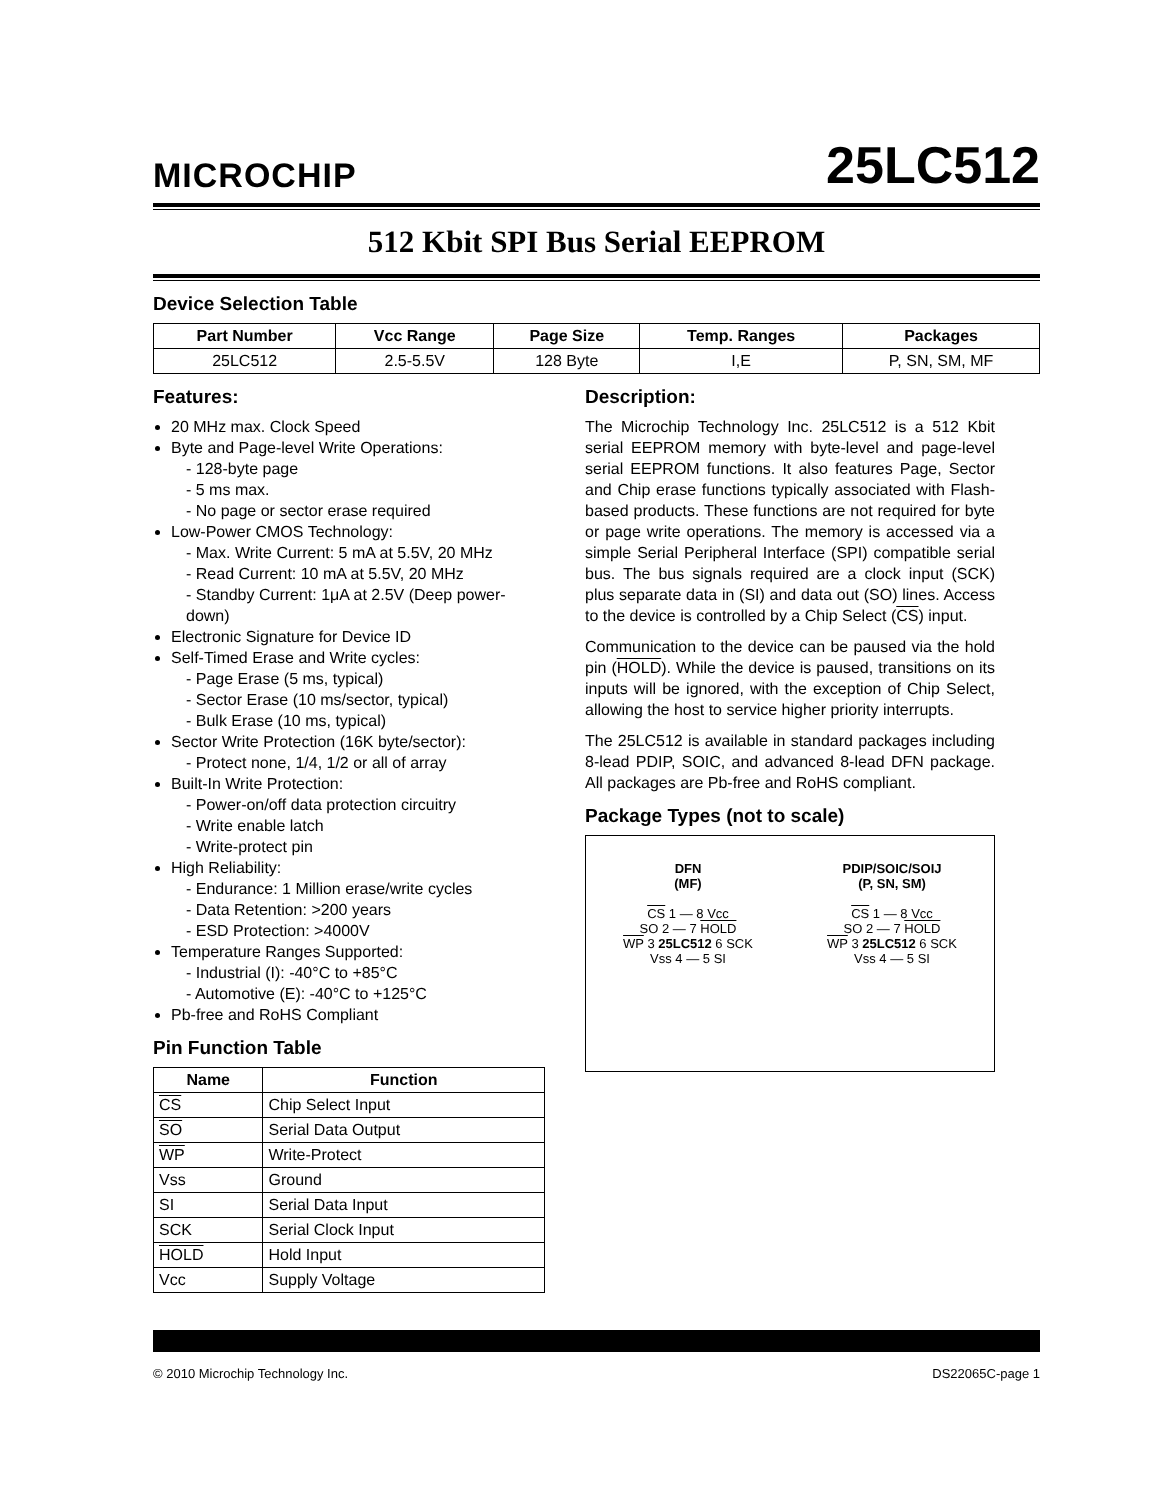MICROCHIP
25LC512
512 Kbit SPI Bus Serial EEPROM
Device Selection Table
| Part Number | Vcc Range | Page Size | Temp. Ranges | Packages |
| --- | --- | --- | --- | --- |
| 25LC512 | 2.5-5.5V | 128 Byte | I,E | P, SN, SM, MF |
Features:
20 MHz max. Clock Speed
Byte and Page-level Write Operations:
- 128-byte page
- 5 ms max.
- No page or sector erase required
Low-Power CMOS Technology:
- Max. Write Current: 5 mA at 5.5V, 20 MHz
- Read Current: 10 mA at 5.5V, 20 MHz
- Standby Current: 1μA at 2.5V (Deep power-down)
Electronic Signature for Device ID
Self-Timed Erase and Write cycles:
- Page Erase (5 ms, typical)
- Sector Erase (10 ms/sector, typical)
- Bulk Erase (10 ms, typical)
Sector Write Protection (16K byte/sector):
- Protect none, 1/4, 1/2 or all of array
Built-In Write Protection:
- Power-on/off data protection circuitry
- Write enable latch
- Write-protect pin
High Reliability:
- Endurance: 1 Million erase/write cycles
- Data Retention: >200 years
- ESD Protection: >4000V
Temperature Ranges Supported:
- Industrial (I): -40°C to +85°C
- Automotive (E): -40°C to +125°C
Pb-free and RoHS Compliant
Pin Function Table
| Name | Function |
| --- | --- |
| CS | Chip Select Input |
| SO | Serial Data Output |
| WP | Write-Protect |
| Vss | Ground |
| SI | Serial Data Input |
| SCK | Serial Clock Input |
| HOLD | Hold Input |
| Vcc | Supply Voltage |
Description:
The Microchip Technology Inc. 25LC512 is a 512 Kbit serial EEPROM memory with byte-level and page-level serial EEPROM functions. It also features Page, Sector and Chip erase functions typically associated with Flash-based products. These functions are not required for byte or page write operations. The memory is accessed via a simple Serial Peripheral Interface (SPI) compatible serial bus. The bus signals required are a clock input (SCK) plus separate data in (SI) and data out (SO) lines. Access to the device is controlled by a Chip Select (CS) input.
Communication to the device can be paused via the hold pin (HOLD). While the device is paused, transitions on its inputs will be ignored, with the exception of Chip Select, allowing the host to service higher priority interrupts.
The 25LC512 is available in standard packages including 8-lead PDIP, SOIC, and advanced 8-lead DFN package. All packages are Pb-free and RoHS compliant.
Package Types (not to scale)
DFN
(MF)
CS 1 — 8 Vcc
SO 2 — 7 HOLD
WP 3 25LC512 6 SCK
Vss 4 — 5 SI
PDIP/SOIC/SOIJ
(P, SN, SM)
CS 1 — 8 Vcc
SO 2 — 7 HOLD
WP 3 25LC512 6 SCK
Vss 4 — 5 SI
© 2010 Microchip Technology Inc. DS22065C-page 1